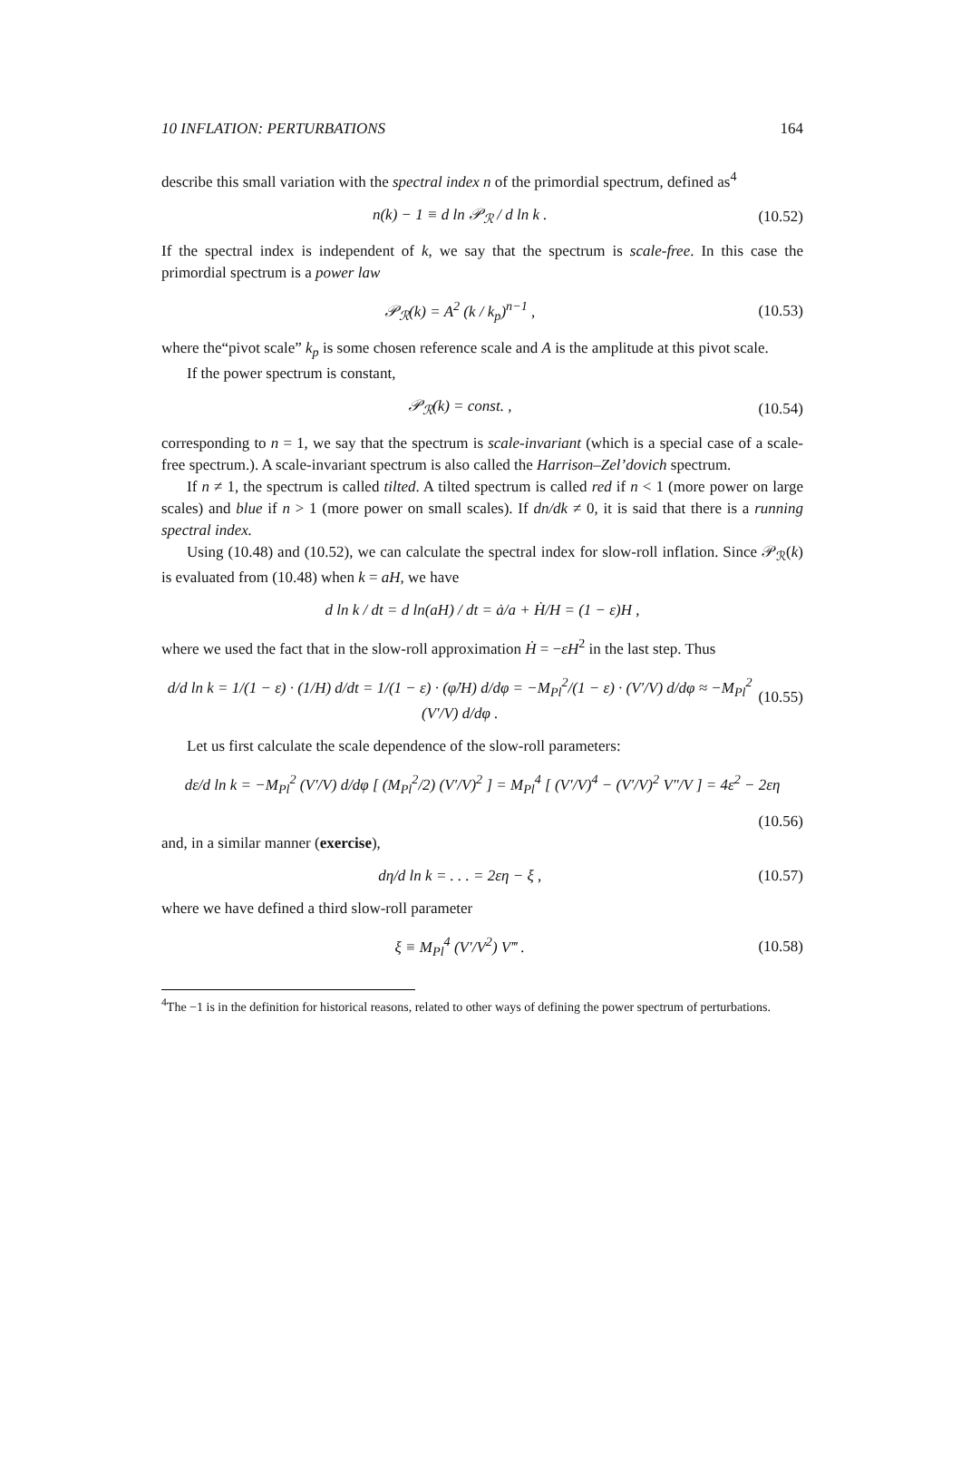10 INFLATION: PERTURBATIONS 164
describe this small variation with the spectral index n of the primordial spectrum, defined as<sup>4</sup>
n(k) − 1 ≡ d ln 𝒫<sub>ℛ</sub> / d ln k . (10.52)
If the spectral index is independent of k, we say that the spectrum is scale-free. In this case the primordial spectrum is a power law
𝒫<sub>ℛ</sub>(k) = A<sup>2</sup> (k / k<sub>p</sub>)<sup>n−1</sup> , (10.53)
where the“pivot scale” k<sub>p</sub> is some chosen reference scale and A is the amplitude at this pivot scale.
If the power spectrum is constant,
𝒫<sub>ℛ</sub>(k) = const. , (10.54)
corresponding to n = 1, we say that the spectrum is scale-invariant (which is a special case of a scale-free spectrum.). A scale-invariant spectrum is also called the Harrison–Zel’dovich spectrum.
If n ≠ 1, the spectrum is called tilted. A tilted spectrum is called red if n < 1 (more power on large scales) and blue if n > 1 (more power on small scales). If dn/dk ≠ 0, it is said that there is a running spectral index.
Using (10.48) and (10.52), we can calculate the spectral index for slow-roll inflation. Since 𝒫<sub>ℛ</sub>(k) is evaluated from (10.48) when k = aH, we have
d ln k / dt = d ln(aH) / dt = ȧ/a + Ḣ/H = (1 − ε)H ,
where we used the fact that in the slow-roll approximation Ḣ = −εH<sup>2</sup> in the last step. Thus
d/d ln k = 1/(1 − ε) · (1/H) d/dt = 1/(1 − ε) · (φ̇/H) d/dφ = −M<sub>Pl</sub><sup>2</sup>/(1 − ε) · (V′/V) d/dφ ≈ −M<sub>Pl</sub><sup>2</sup> (V′/V) d/dφ . (10.55)
Let us first calculate the scale dependence of the slow-roll parameters:
dε/d ln k = −M<sub>Pl</sub><sup>2</sup> (V′/V) d/dφ [ (M<sub>Pl</sub><sup>2</sup>/2) (V′/V)<sup>2</sup> ] = M<sub>Pl</sub><sup>4</sup> [ (V′/V)<sup>4</sup> − (V′/V)<sup>2</sup> V″/V ] = 4ε<sup>2</sup> − 2εη
(10.56)
and, in a similar manner (exercise),
dη/d ln k = . . . = 2εη − ξ , (10.57)
where we have defined a third slow-roll parameter
ξ ≡ M<sub>Pl</sub><sup>4</sup> (V′/V<sup>2</sup>) V‴ . (10.58)
<sup>4</sup> The −1 is in the definition for historical reasons, related to other ways of defining the power spectrum of perturbations.